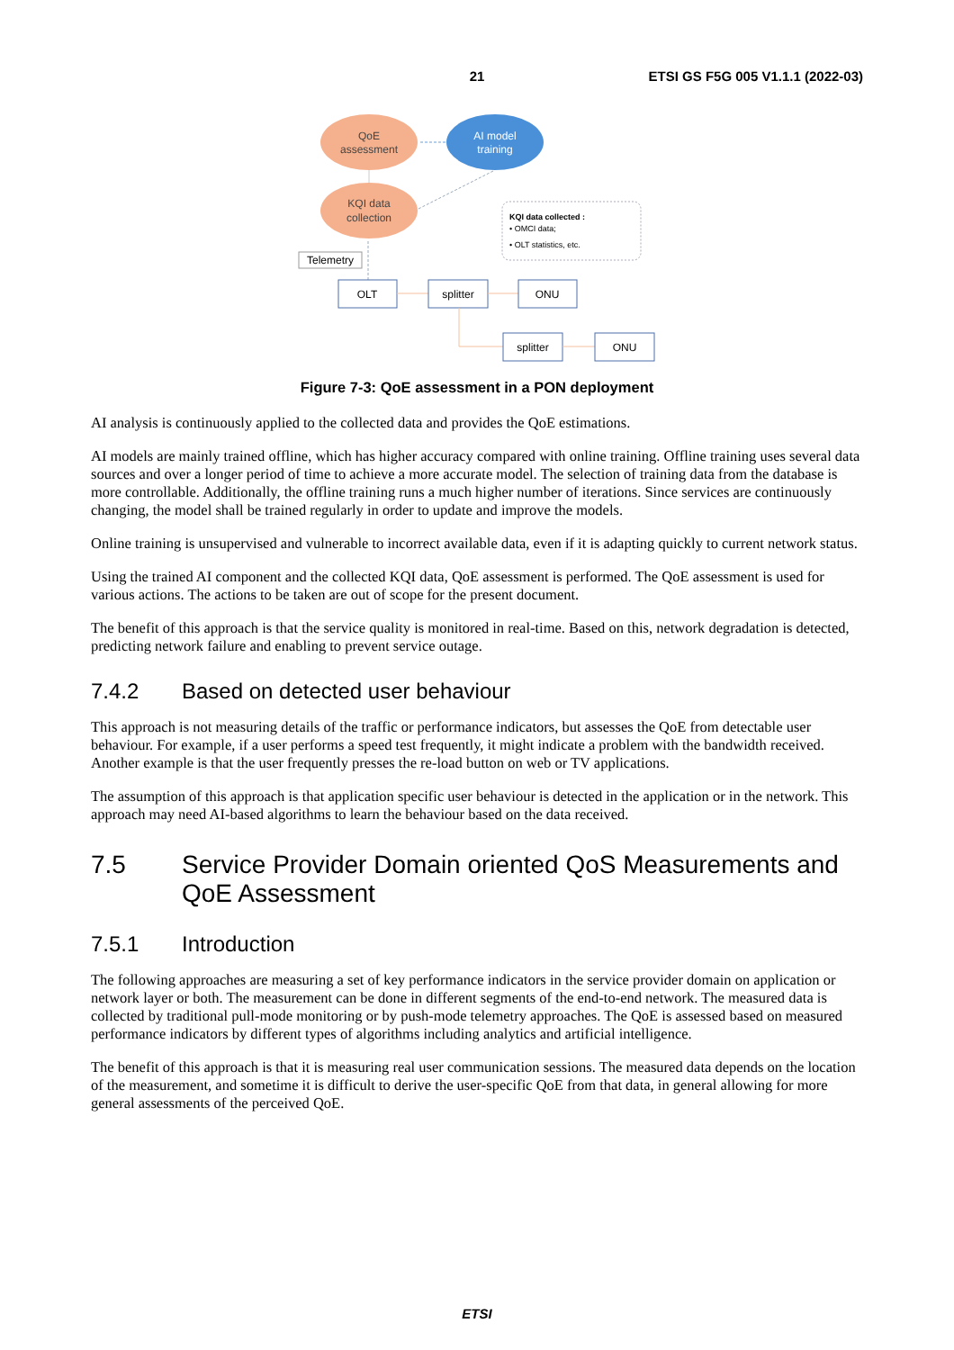21 ETSI GS F5G 005 V1.1.1 (2022-03)
QoE
assessment
AI model
training
KQI data
collection
KQI data collected :
• OMCI data;
• OLT statistics, etc.
Telemetry
OLT
splitter
ONU
splitter
ONU
Figure 7-3: QoE assessment in a PON deployment
AI analysis is continuously applied to the collected data and provides the QoE estimations.
AI models are mainly trained offline, which has higher accuracy compared with online training. Offline training uses several data sources and over a longer period of time to achieve a more accurate model. The selection of training data from the database is more controllable. Additionally, the offline training runs a much higher number of iterations. Since services are continuously changing, the model shall be trained regularly in order to update and improve the models.
Online training is unsupervised and vulnerable to incorrect available data, even if it is adapting quickly to current network status.
Using the trained AI component and the collected KQI data, QoE assessment is performed. The QoE assessment is used for various actions. The actions to be taken are out of scope for the present document.
The benefit of this approach is that the service quality is monitored in real-time. Based on this, network degradation is detected, predicting network failure and enabling to prevent service outage.
7.4.2 Based on detected user behaviour
This approach is not measuring details of the traffic or performance indicators, but assesses the QoE from detectable user behaviour. For example, if a user performs a speed test frequently, it might indicate a problem with the bandwidth received. Another example is that the user frequently presses the re-load button on web or TV applications.
The assumption of this approach is that application specific user behaviour is detected in the application or in the network. This approach may need AI-based algorithms to learn the behaviour based on the data received.
7.5 Service Provider Domain oriented QoS Measurements and QoE Assessment
7.5.1 Introduction
The following approaches are measuring a set of key performance indicators in the service provider domain on application or network layer or both. The measurement can be done in different segments of the end-to-end network. The measured data is collected by traditional pull-mode monitoring or by push-mode telemetry approaches. The QoE is assessed based on measured performance indicators by different types of algorithms including analytics and artificial intelligence.
The benefit of this approach is that it is measuring real user communication sessions. The measured data depends on the location of the measurement, and sometime it is difficult to derive the user-specific QoE from that data, in general allowing for more general assessments of the perceived QoE.
ETSI